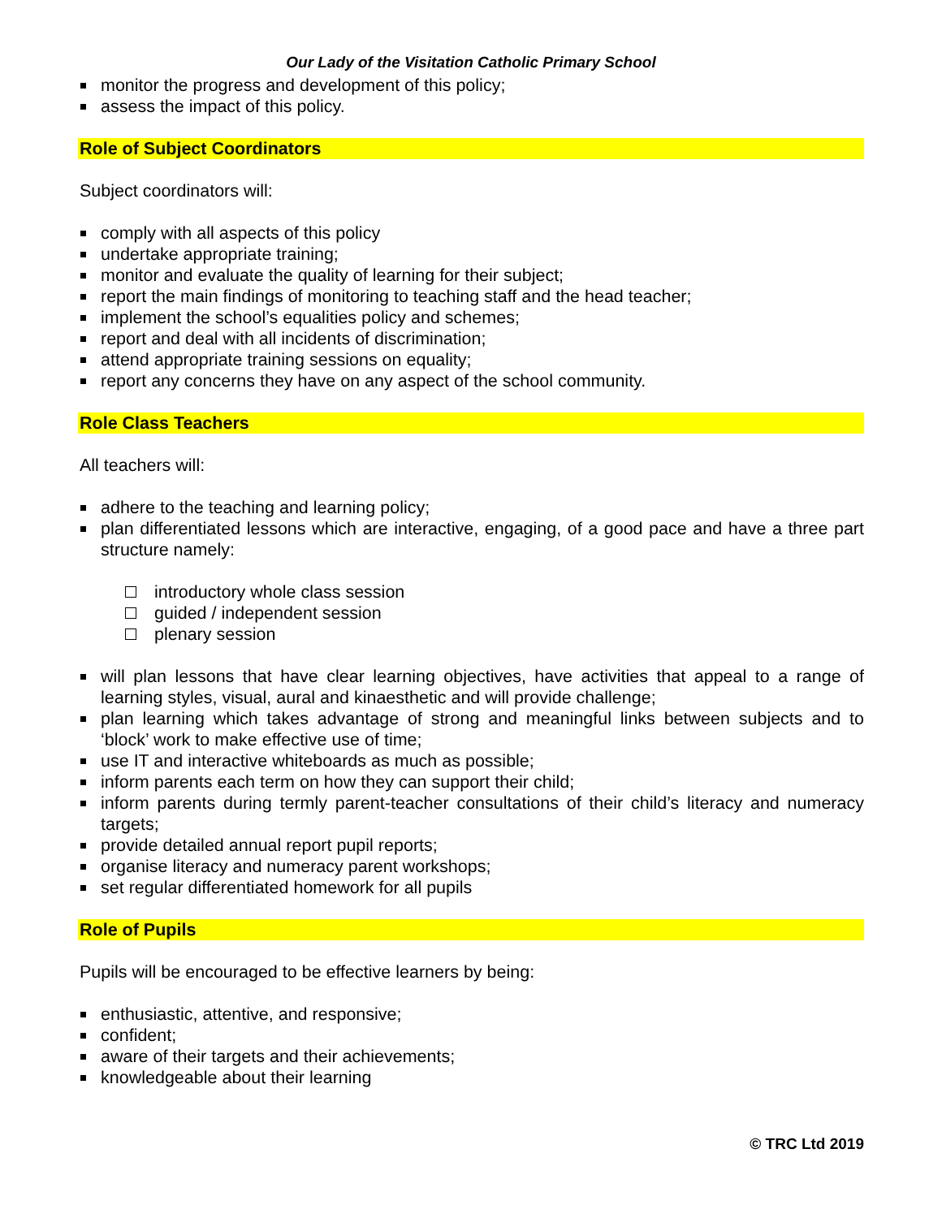Our Lady of the Visitation Catholic Primary School
monitor the progress and development of this policy;
assess the impact of this policy.
Role of Subject Coordinators
Subject coordinators will:
comply with all aspects of this policy
undertake appropriate training;
monitor and evaluate the quality of learning for their subject;
report the main findings of monitoring to teaching staff and the head teacher;
implement the school’s equalities policy and schemes;
report and deal with all incidents of discrimination;
attend appropriate training sessions on equality;
report any concerns they have on any aspect of the school community.
Role Class Teachers
All teachers will:
adhere to the teaching and learning policy;
plan differentiated lessons which are interactive, engaging, of a good pace and have a three part structure namely:
introductory whole class session
guided / independent session
plenary session
will plan lessons that have clear learning objectives, have activities that appeal to a range of learning styles, visual, aural and kinaesthetic and will provide challenge;
plan learning which takes advantage of strong and meaningful links between subjects and to ‘block’ work to make effective use of time;
use IT and interactive whiteboards as much as possible;
inform parents each term on how they can support their child;
inform parents during termly parent-teacher consultations of their child’s literacy and numeracy targets;
provide detailed annual report pupil reports;
organise literacy and numeracy parent workshops;
set regular differentiated homework for all pupils
Role of Pupils
Pupils will be encouraged to be effective learners by being:
enthusiastic, attentive, and responsive;
confident;
aware of their targets and their achievements;
knowledgeable about their learning
© TRC Ltd 2019